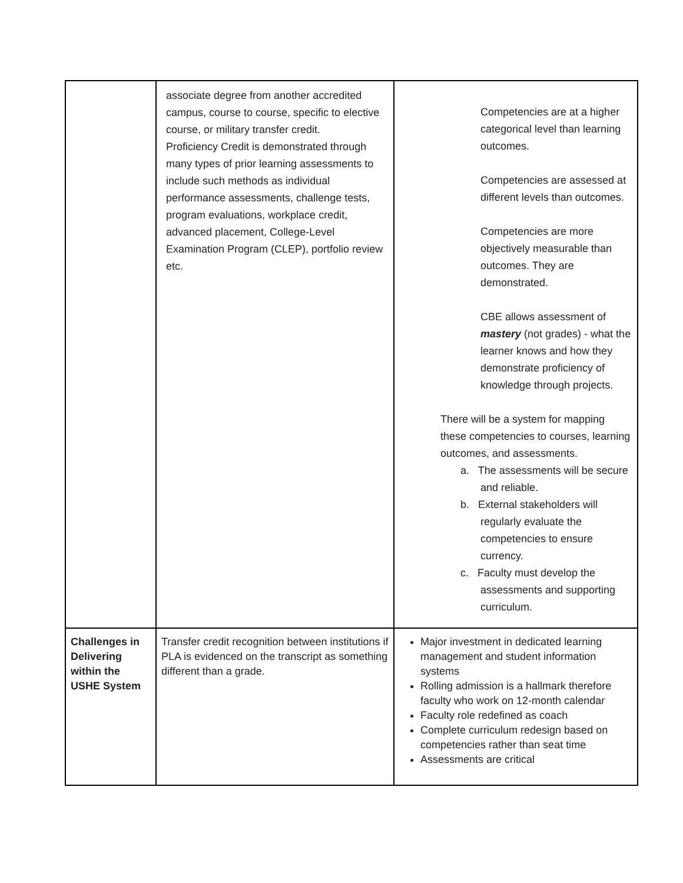| | associate degree from another accredited campus, course to course, specific to elective course, or military transfer credit. Proficiency Credit is demonstrated through many types of prior learning assessments to include such methods as individual performance assessments, challenge tests, program evaluations, workplace credit, advanced placement, College-Level Examination Program (CLEP), portfolio review etc. | Competencies are at a higher categorical level than learning outcomes. Competencies are assessed at different levels than outcomes. Competencies are more objectively measurable than outcomes. They are demonstrated. CBE allows assessment of mastery (not grades) - what the learner knows and how they demonstrate proficiency of knowledge through projects. There will be a system for mapping these competencies to courses, learning outcomes, and assessments. a. The assessments will be secure and reliable. b. External stakeholders will regularly evaluate the competencies to ensure currency. c. Faculty must develop the assessments and supporting curriculum. |
| Challenges in Delivering within the USHE System | Transfer credit recognition between institutions if PLA is evidenced on the transcript as something different than a grade. | Major investment in dedicated learning management and student information systems Rolling admission is a hallmark therefore faculty who work on 12-month calendar Faculty role redefined as coach Complete curriculum redesign based on competencies rather than seat time Assessments are critical |